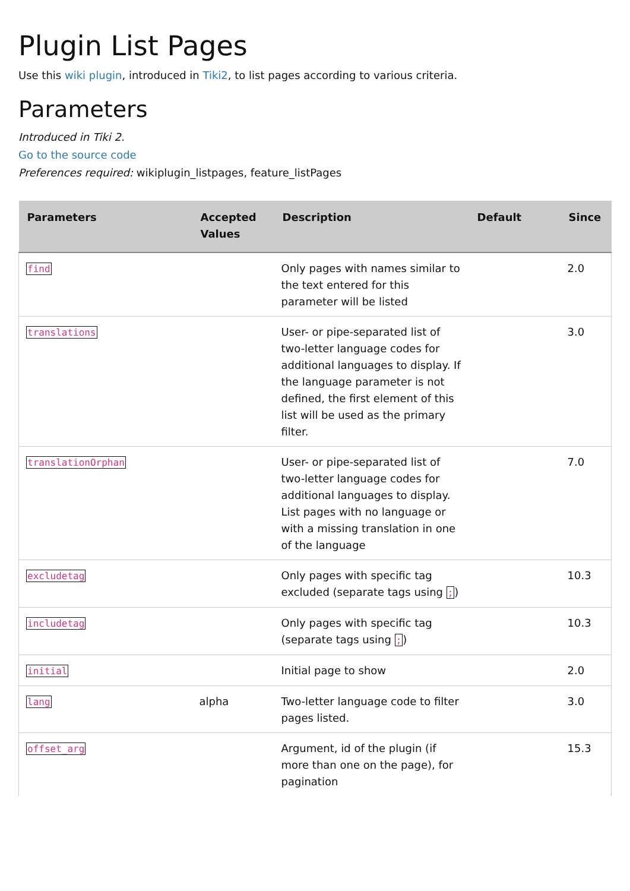Plugin List Pages
Use this wiki plugin, introduced in Tiki2, to list pages according to various criteria.
Parameters
Introduced in Tiki 2.
Go to the source code
Preferences required: wikiplugin_listpages, feature_listPages
| Parameters | Accepted Values | Description | Default | Since |
| --- | --- | --- | --- | --- |
| find | | Only pages with names similar to the text entered for this parameter will be listed | | 2.0 |
| translations | | User- or pipe-separated list of two-letter language codes for additional languages to display. If the language parameter is not defined, the first element of this list will be used as the primary filter. | | 3.0 |
| translationOrphan | | User- or pipe-separated list of two-letter language codes for additional languages to display. List pages with no language or with a missing translation in one of the language | | 7.0 |
| excludetag | | Only pages with specific tag excluded (separate tags using ; ) | | 10.3 |
| includetag | | Only pages with specific tag (separate tags using ; ) | | 10.3 |
| initial | | Initial page to show | | 2.0 |
| lang | alpha | Two-letter language code to filter pages listed. | | 3.0 |
| offset_arg | | Argument, id of the plugin (if more than one on the page), for pagination | | 15.3 |